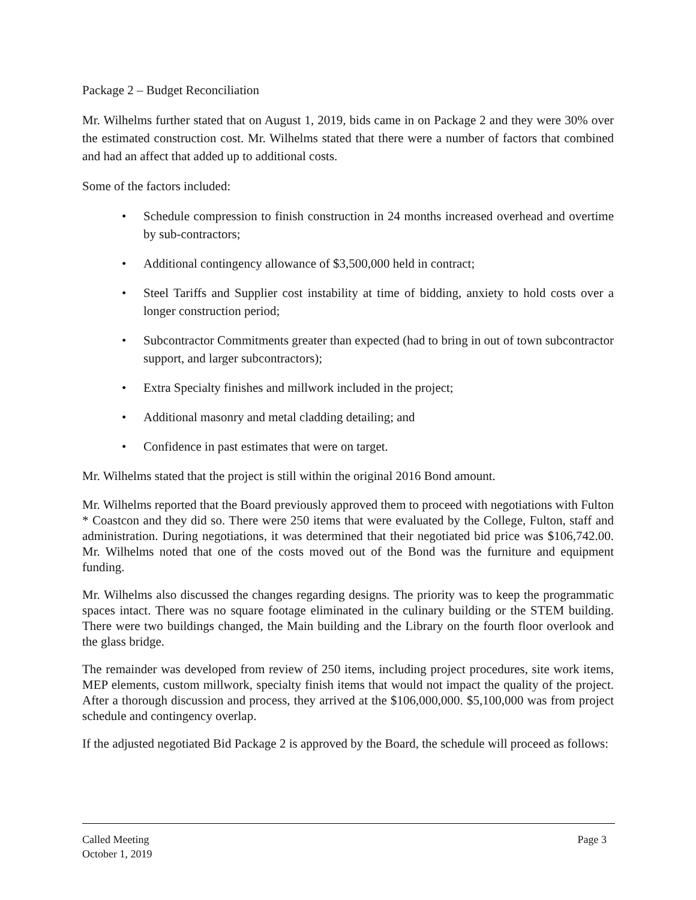Package 2 – Budget Reconciliation
Mr. Wilhelms further stated that on August 1, 2019, bids came in on Package 2 and they were 30% over the estimated construction cost. Mr. Wilhelms stated that there were a number of factors that combined and had an affect that added up to additional costs.
Some of the factors included:
• Schedule compression to finish construction in 24 months increased overhead and overtime by sub-contractors;
• Additional contingency allowance of $3,500,000 held in contract;
• Steel Tariffs and Supplier cost instability at time of bidding, anxiety to hold costs over a longer construction period;
• Subcontractor Commitments greater than expected (had to bring in out of town subcontractor support, and larger subcontractors);
• Extra Specialty finishes and millwork included in the project;
• Additional masonry and metal cladding detailing; and
• Confidence in past estimates that were on target.
Mr. Wilhelms stated that the project is still within the original 2016 Bond amount.
Mr. Wilhelms reported that the Board previously approved them to proceed with negotiations with Fulton * Coastcon and they did so. There were 250 items that were evaluated by the College, Fulton, staff and administration. During negotiations, it was determined that their negotiated bid price was $106,742.00. Mr. Wilhelms noted that one of the costs moved out of the Bond was the furniture and equipment funding.
Mr. Wilhelms also discussed the changes regarding designs. The priority was to keep the programmatic spaces intact. There was no square footage eliminated in the culinary building or the STEM building. There were two buildings changed, the Main building and the Library on the fourth floor overlook and the glass bridge.
The remainder was developed from review of 250 items, including project procedures, site work items, MEP elements, custom millwork, specialty finish items that would not impact the quality of the project. After a thorough discussion and process, they arrived at the $106,000,000. $5,100,000 was from project schedule and contingency overlap.
If the adjusted negotiated Bid Package 2 is approved by the Board, the schedule will proceed as follows:
Called Meeting
October 1, 2019
Page 3